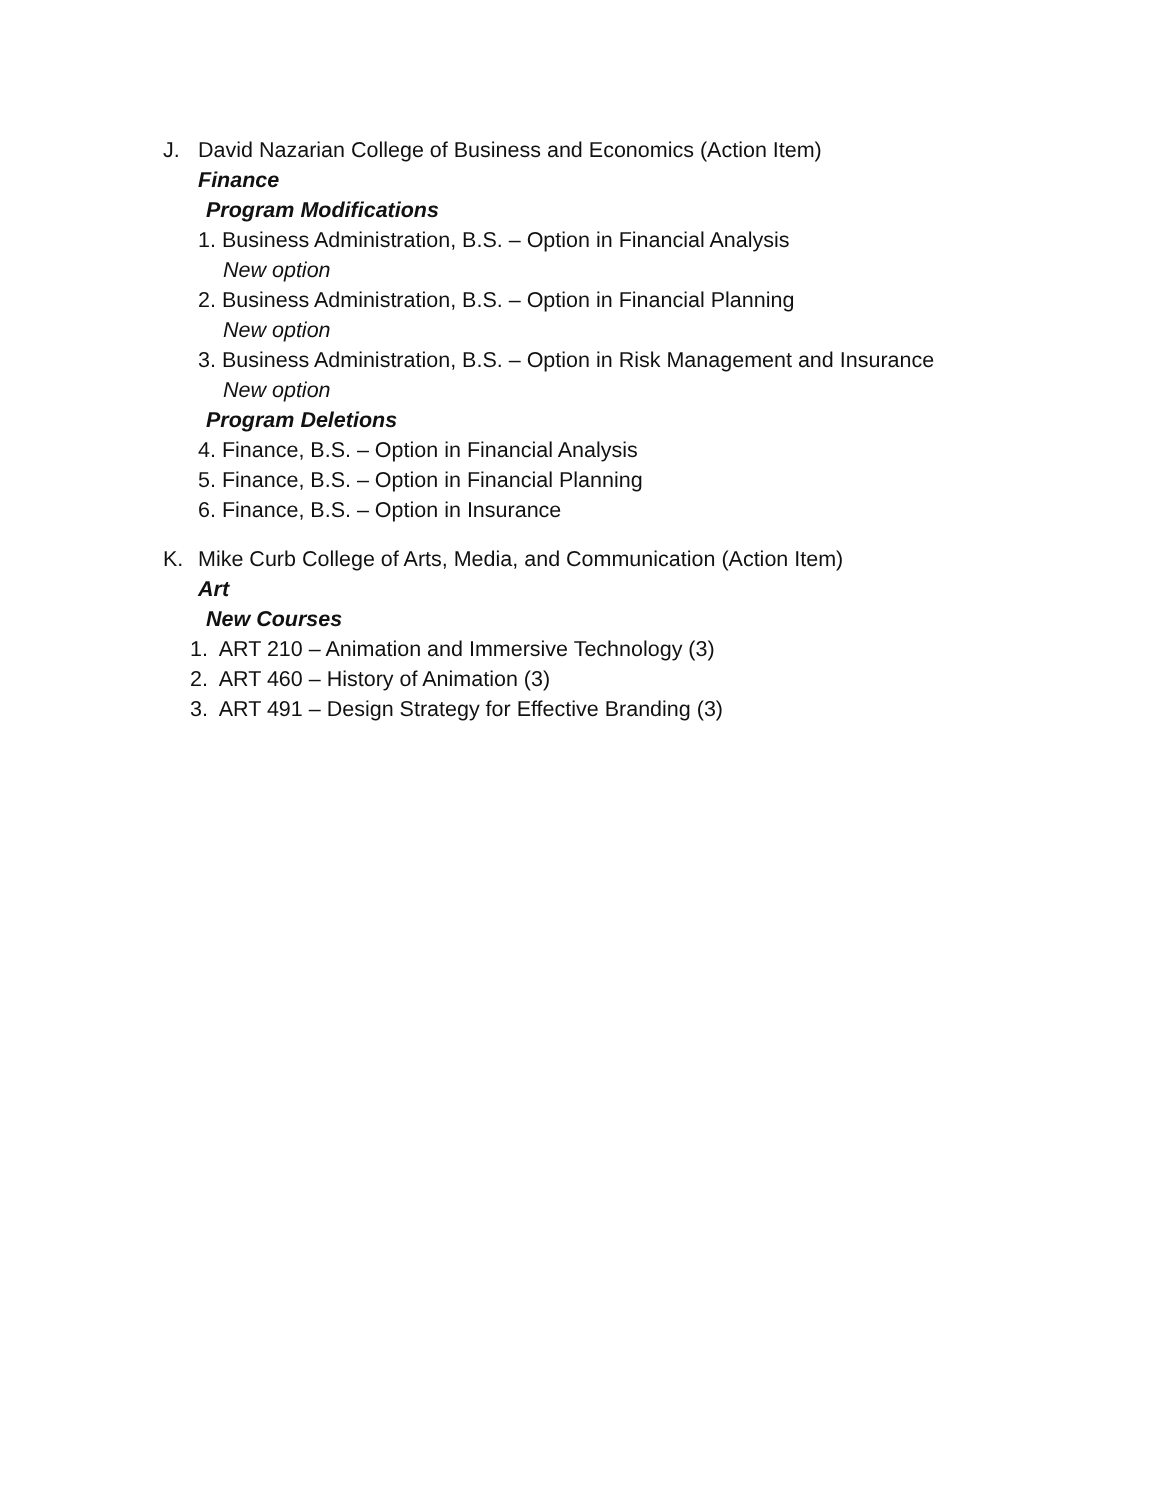J. David Nazarian College of Business and Economics (Action Item)
Finance
Program Modifications
1. Business Administration, B.S. – Option in Financial Analysis
New option
2. Business Administration, B.S. – Option in Financial Planning
New option
3. Business Administration, B.S. – Option in Risk Management and Insurance
New option
Program Deletions
4. Finance, B.S. – Option in Financial Analysis
5. Finance, B.S. – Option in Financial Planning
6. Finance, B.S. – Option in Insurance
K. Mike Curb College of Arts, Media, and Communication (Action Item)
Art
New Courses
1. ART 210 – Animation and Immersive Technology (3)
2. ART 460 – History of Animation (3)
3. ART 491 – Design Strategy for Effective Branding (3)